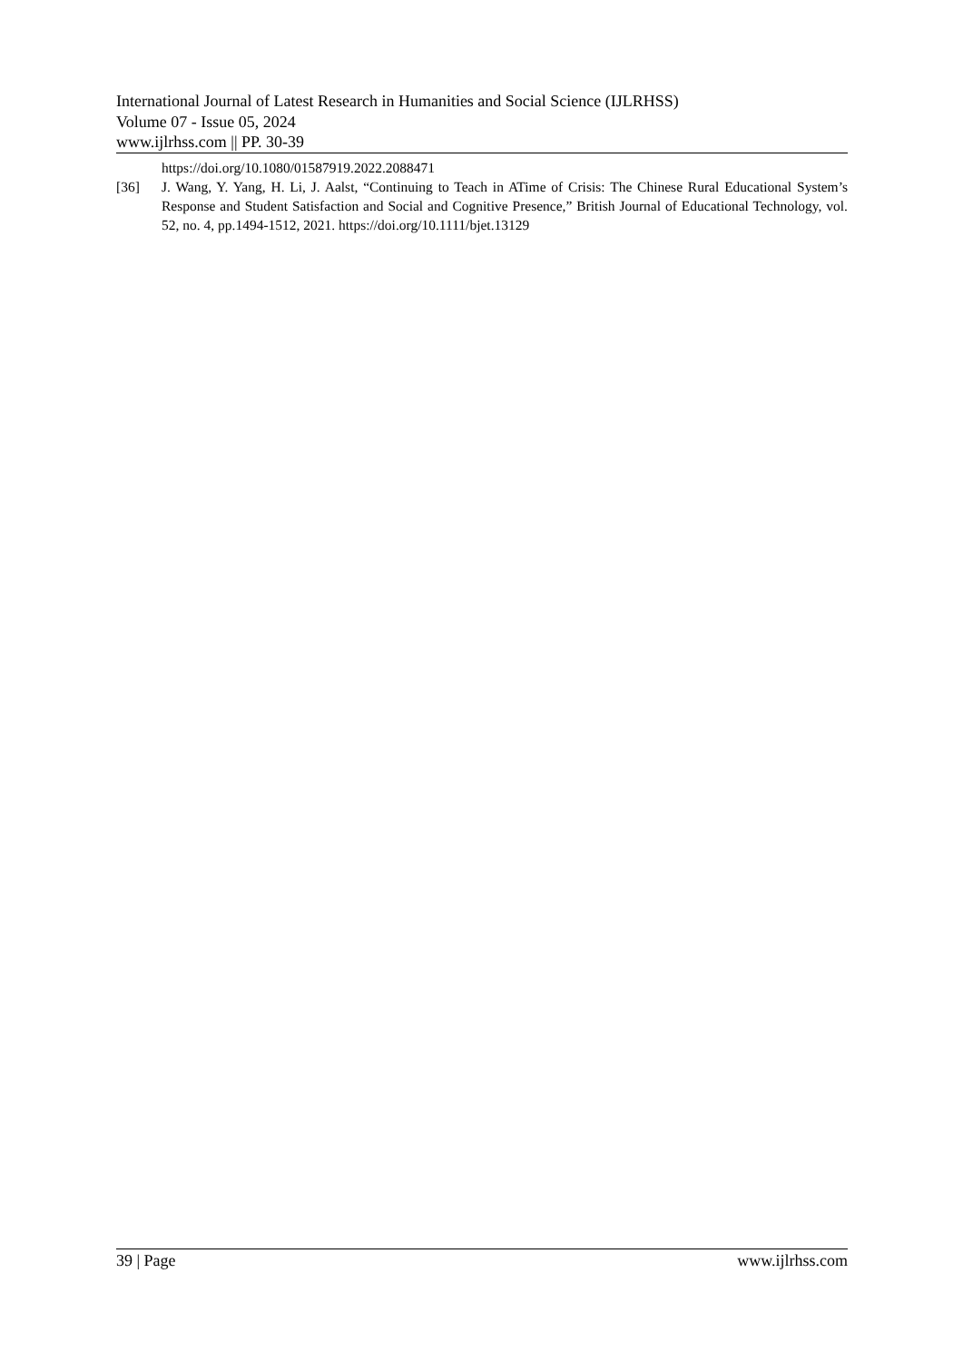International Journal of Latest Research in Humanities and Social Science (IJLRHSS)
Volume 07 - Issue 05, 2024
www.ijlrhss.com || PP. 30-39
https://doi.org/10.1080/01587919.2022.2088471
[36] J. Wang, Y. Yang, H. Li, J. Aalst, “Continuing to Teach in ATime of Crisis: The Chinese Rural Educational System’s Response and Student Satisfaction and Social and Cognitive Presence,” British Journal of Educational Technology, vol. 52, no. 4, pp.1494-1512, 2021. https://doi.org/10.1111/bjet.13129
39 | Page www.ijlrhss.com